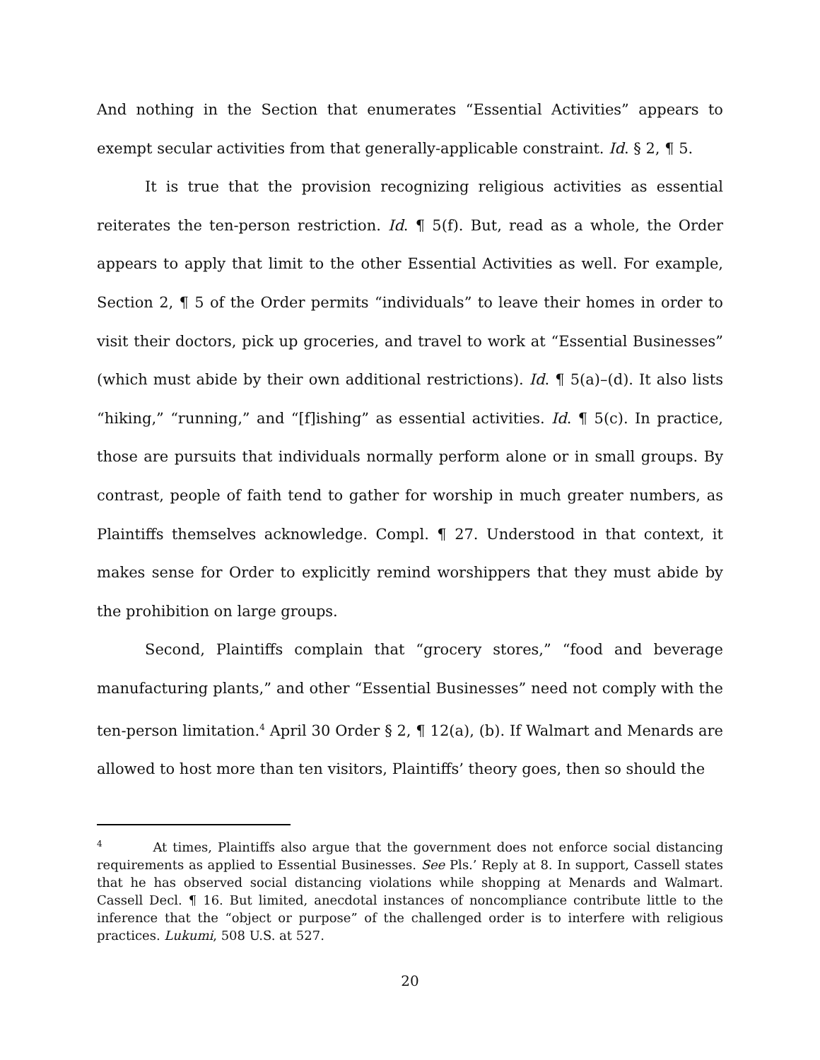And nothing in the Section that enumerates “Essential Activities” appears to exempt secular activities from that generally-applicable constraint. Id. § 2, ¶ 5.
It is true that the provision recognizing religious activities as essential reiterates the ten-person restriction. Id. ¶ 5(f). But, read as a whole, the Order appears to apply that limit to the other Essential Activities as well. For example, Section 2, ¶ 5 of the Order permits “individuals” to leave their homes in order to visit their doctors, pick up groceries, and travel to work at “Essential Businesses” (which must abide by their own additional restrictions). Id. ¶ 5(a)–(d). It also lists “hiking,” “running,” and “[f]ishing” as essential activities. Id. ¶ 5(c). In practice, those are pursuits that individuals normally perform alone or in small groups. By contrast, people of faith tend to gather for worship in much greater numbers, as Plaintiffs themselves acknowledge. Compl. ¶ 27. Understood in that context, it makes sense for Order to explicitly remind worshippers that they must abide by the prohibition on large groups.
Second, Plaintiffs complain that “grocery stores,” “food and beverage manufacturing plants,” and other “Essential Businesses” need not comply with the ten-person limitation.<sup>4</sup> April 30 Order § 2, ¶ 12(a), (b). If Walmart and Menards are allowed to host more than ten visitors, Plaintiffs’ theory goes, then so should the
<sup>4</sup> At times, Plaintiffs also argue that the government does not enforce social distancing requirements as applied to Essential Businesses. See Pls.’ Reply at 8. In support, Cassell states that he has observed social distancing violations while shopping at Menards and Walmart. Cassell Decl. ¶ 16. But limited, anecdotal instances of noncompliance contribute little to the inference that the “object or purpose” of the challenged order is to interfere with religious practices. Lukumi, 508 U.S. at 527.
20